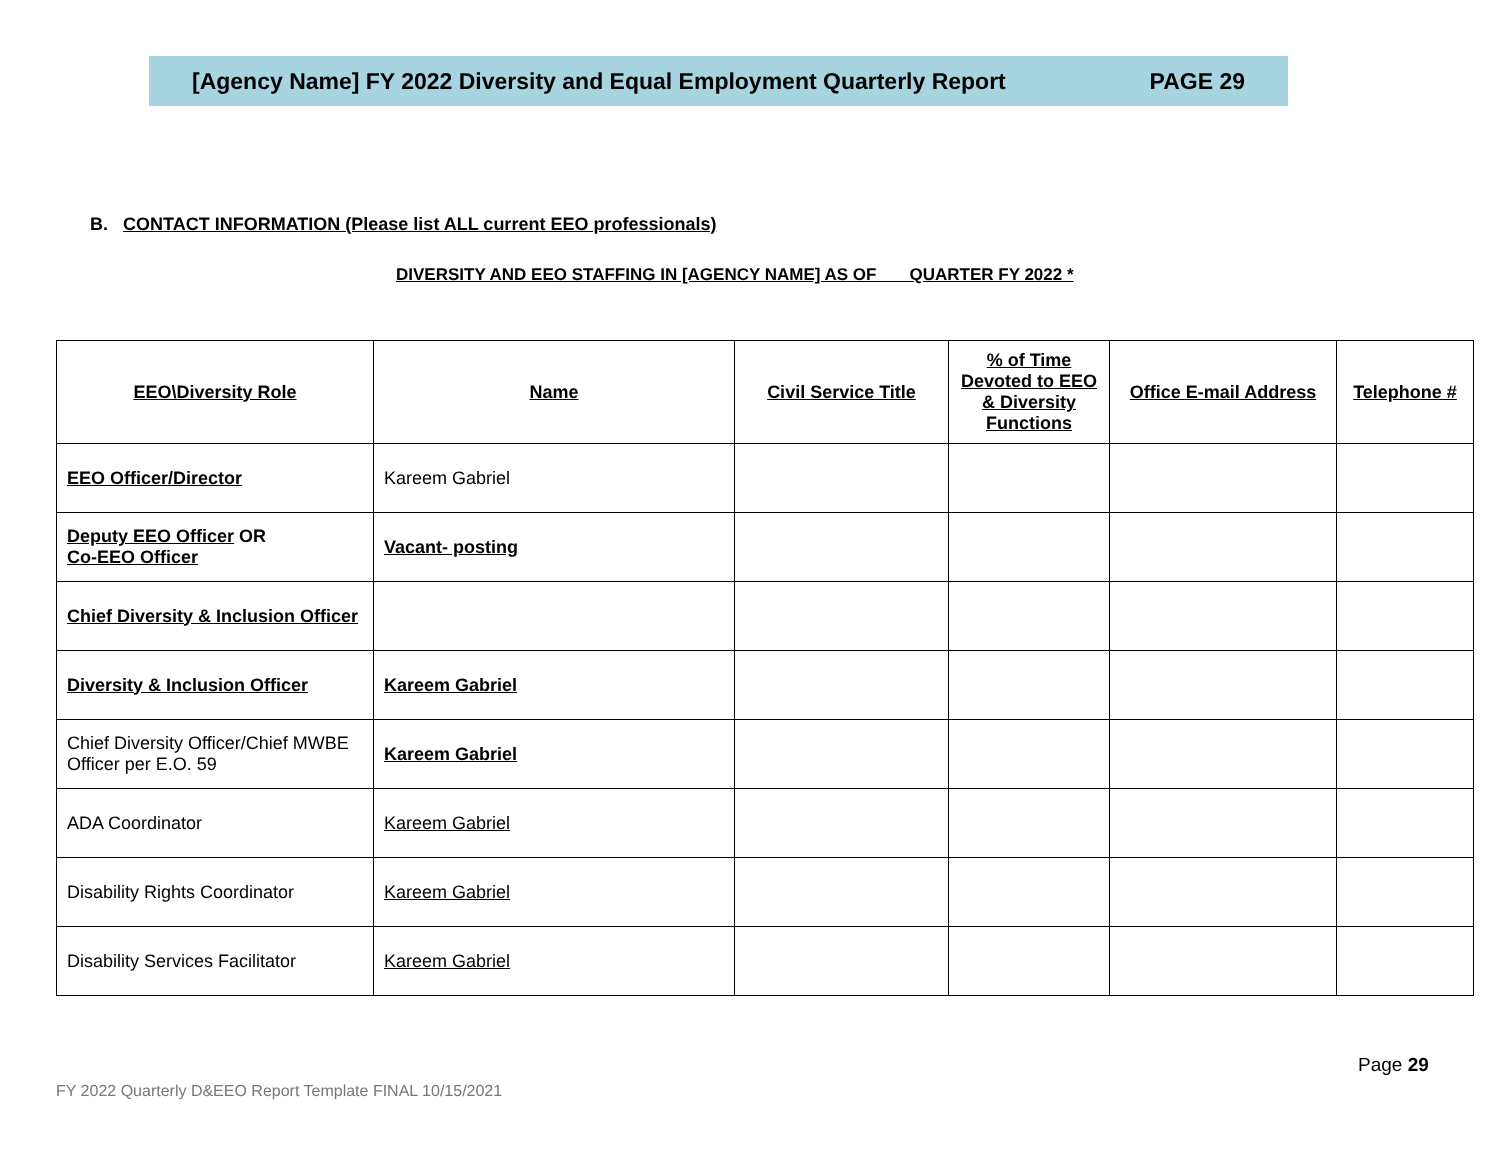[Agency Name] FY 2022 Diversity and Equal Employment Quarterly Report PAGE 29
B. CONTACT INFORMATION (Please list ALL current EEO professionals)
DIVERSITY AND EEO STAFFING IN [AGENCY NAME] AS OF QUARTER FY 2022 *
| EEO\Diversity Role | Name | Civil Service Title | % of Time Devoted to EEO & Diversity Functions | Office E-mail Address | Telephone # |
| --- | --- | --- | --- | --- | --- |
| EEO Officer/Director | Kareem Gabriel | | | | |
| Deputy EEO Officer OR Co-EEO Officer | Vacant- posting | | | | |
| Chief Diversity & Inclusion Officer | | | | | |
| Diversity & Inclusion Officer | Kareem Gabriel | | | | |
| Chief Diversity Officer/Chief MWBE Officer per E.O. 59 | Kareem Gabriel | | | | |
| ADA Coordinator | Kareem Gabriel | | | | |
| Disability Rights Coordinator | Kareem Gabriel | | | | |
| Disability Services Facilitator | Kareem Gabriel | | | | |
Page 29
FY 2022 Quarterly D&EEO Report Template FINAL 10/15/2021